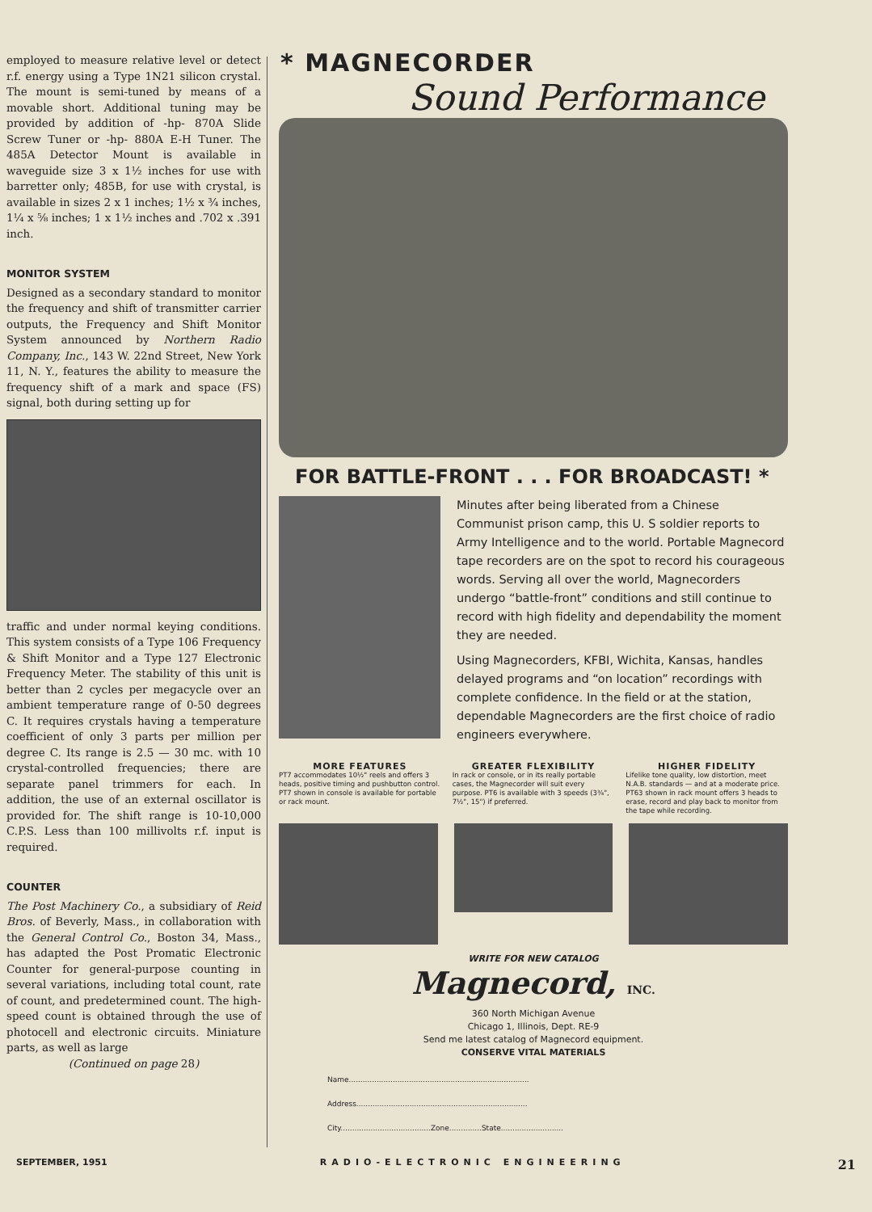employed to measure relative level or detect r.f. energy using a Type 1N21 silicon crystal. The mount is semi-tuned by means of a movable short. Additional tuning may be provided by addition of -hp- 870A Slide Screw Tuner or -hp- 880A E-H Tuner. The 485A Detector Mount is available in waveguide size 3 x 1½ inches for use with barretter only; 485B, for use with crystal, is available in sizes 2 x 1 inches; 1½ x ¾ inches, 1¼ x ⅝ inches; 1 x 1½ inches and .702 x .391 inch.
MONITOR SYSTEM
Designed as a secondary standard to monitor the frequency and shift of transmitter carrier outputs, the Frequency and Shift Monitor System announced by Northern Radio Company, Inc., 143 W. 22nd Street, New York 11, N. Y., features the ability to measure the frequency shift of a mark and space (FS) signal, both during setting up for
traffic and under normal keying conditions. This system consists of a Type 106 Frequency & Shift Monitor and a Type 127 Electronic Frequency Meter. The stability of this unit is better than 2 cycles per megacycle over an ambient temperature range of 0-50 degrees C. It requires crystals having a temperature coefficient of only 3 parts per million per degree C. Its range is 2.5 — 30 mc. with 10 crystal-controlled frequencies; there are separate panel trimmers for each. In addition, the use of an external oscillator is provided for. The shift range is 10-10,000 C.P.S. Less than 100 millivolts r.f. input is required.
COUNTER
The Post Machinery Co., a subsidiary of Reid Bros. of Beverly, Mass., in collaboration with the General Control Co., Boston 34, Mass., has adapted the Post Promatic Electronic Counter for general-purpose counting in several variations, including total count, rate of count, and predetermined count. The high-speed count is obtained through the use of photocell and electronic circuits. Miniature parts, as well as large
(Continued on page 28)
* MAGNECORDER
Sound Performance
FOR BATTLE-FRONT . . . FOR BROADCAST! *
Minutes after being liberated from a Chinese Communist prison camp, this U. S soldier reports to Army Intelligence and to the world. Portable Magnecord tape recorders are on the spot to record his courageous words. Serving all over the world, Magnecorders undergo “battle-front” conditions and still continue to record with high fidelity and dependability the moment they are needed.
Using Magnecorders, KFBI, Wichita, Kansas, handles delayed programs and “on location” recordings with complete confidence. In the field or at the station, dependable Magnecorders are the first choice of radio engineers everywhere.
MORE FEATURES
PT7 accommodates 10½" reels and offers 3 heads, positive timing and pushbutton control. PT7 shown in console is available for portable or rack mount.
GREATER FLEXIBILITY
In rack or console, or in its really portable cases, the Magnecorder will suit every purpose. PT6 is available with 3 speeds (3¾", 7½", 15") if preferred.
HIGHER FIDELITY
Lifelike tone quality, low distortion, meet N.A.B. standards — and at a moderate price. PT63 shown in rack mount offers 3 heads to erase, record and play back to monitor from the tape while recording.
WRITE FOR NEW CATALOG
Magnecord, INC.
360 North Michigan Avenue
Chicago 1, Illinois, Dept. RE-9
Send me latest catalog of Magnecord equipment.
CONSERVE VITAL MATERIALS
Name..............................................................................
Address..........................................................................
City.......................................Zone..............State...........................
SEPTEMBER, 1951 RADIO-ELECTRONIC ENGINEERING 21